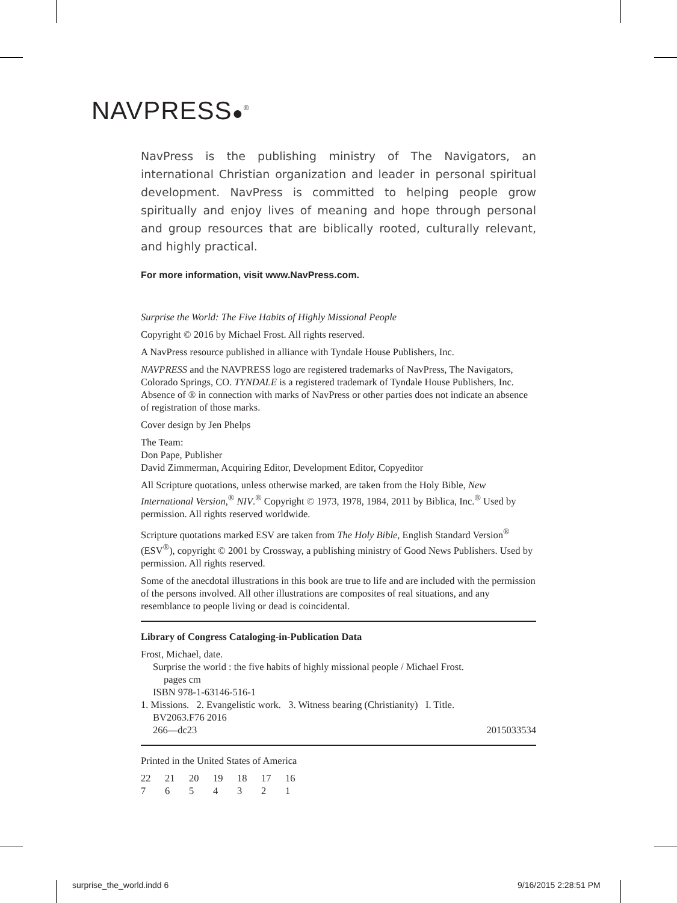NAVPRESS●<sup>®</sup>
NavPress is the publishing ministry of The Navigators, an international Christian organization and leader in personal spiritual development. NavPress is committed to helping people grow spiritually and enjoy lives of meaning and hope through personal and group resources that are biblically rooted, culturally relevant, and highly practical.
For more information, visit www.NavPress.com.
Surprise the World: The Five Habits of Highly Missional People
Copyright © 2016 by Michael Frost. All rights reserved.
A NavPress resource published in alliance with Tyndale House Publishers, Inc.
NAVPRESS and the NAVPRESS logo are registered trademarks of NavPress, The Navigators, Colorado Springs, CO. TYNDALE is a registered trademark of Tyndale House Publishers, Inc. Absence of ® in connection with marks of NavPress or other parties does not indicate an absence of registration of those marks.
Cover design by Jen Phelps
The Team:
Don Pape, Publisher
David Zimmerman, Acquiring Editor, Development Editor, Copyeditor
All Scripture quotations, unless otherwise marked, are taken from the Holy Bible, New International Version,<sup>®</sup> NIV.<sup>®</sup> Copyright © 1973, 1978, 1984, 2011 by Biblica, Inc.<sup>®</sup> Used by permission. All rights reserved worldwide.
Scripture quotations marked ESV are taken from The Holy Bible, English Standard Version<sup>®</sup> (ESV<sup>®</sup>), copyright © 2001 by Crossway, a publishing ministry of Good News Publishers. Used by permission. All rights reserved.
Some of the anecdotal illustrations in this book are true to life and are included with the permission of the persons involved. All other illustrations are composites of real situations, and any resemblance to people living or dead is coincidental.
Library of Congress Cataloging-in-Publication Data
Frost, Michael, date.
Surprise the world : the five habits of highly missional people / Michael Frost.
pages cm
ISBN 978-1-63146-516-1
1. Missions. 2. Evangelistic work. 3. Witness bearing (Christianity) I. Title.
BV2063.F76 2016
266—dc23 2015033534
Printed in the United States of America
22 21 20 19 18 17 16
7654321
surprise_the_world.indd 6 9/16/2015 2:28:51 PM